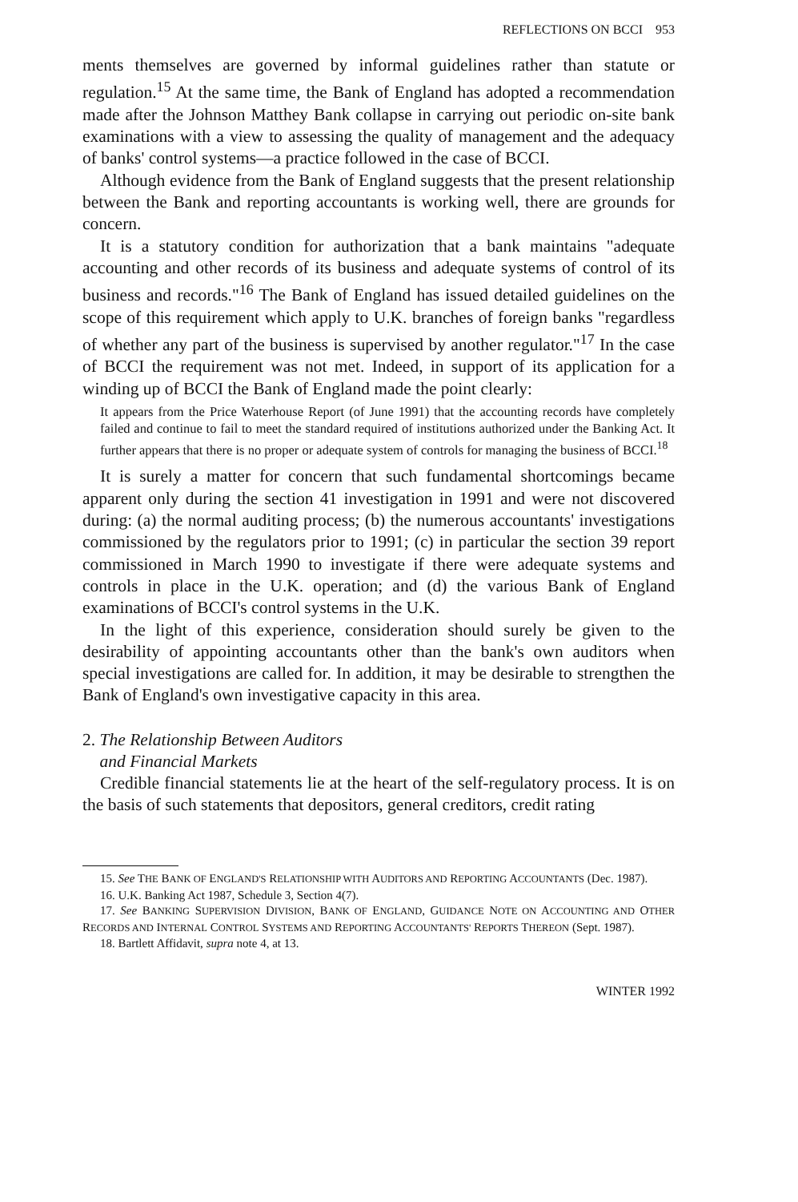REFLECTIONS ON BCCI 953
ments themselves are governed by informal guidelines rather than statute or regulation.<sup>15</sup> At the same time, the Bank of England has adopted a recommendation made after the Johnson Matthey Bank collapse in carrying out periodic on-site bank examinations with a view to assessing the quality of management and the adequacy of banks' control systems—a practice followed in the case of BCCI.
Although evidence from the Bank of England suggests that the present relationship between the Bank and reporting accountants is working well, there are grounds for concern.
It is a statutory condition for authorization that a bank maintains "adequate accounting and other records of its business and adequate systems of control of its business and records."<sup>16</sup> The Bank of England has issued detailed guidelines on the scope of this requirement which apply to U.K. branches of foreign banks "regardless of whether any part of the business is supervised by another regulator."<sup>17</sup> In the case of BCCI the requirement was not met. Indeed, in support of its application for a winding up of BCCI the Bank of England made the point clearly:
It appears from the Price Waterhouse Report (of June 1991) that the accounting records have completely failed and continue to fail to meet the standard required of institutions authorized under the Banking Act. It further appears that there is no proper or adequate system of controls for managing the business of BCCI.<sup>18</sup>
It is surely a matter for concern that such fundamental shortcomings became apparent only during the section 41 investigation in 1991 and were not discovered during: (a) the normal auditing process; (b) the numerous accountants' investigations commissioned by the regulators prior to 1991; (c) in particular the section 39 report commissioned in March 1990 to investigate if there were adequate systems and controls in place in the U.K. operation; and (d) the various Bank of England examinations of BCCI's control systems in the U.K.
In the light of this experience, consideration should surely be given to the desirability of appointing accountants other than the bank's own auditors when special investigations are called for. In addition, it may be desirable to strengthen the Bank of England's own investigative capacity in this area.
2. The Relationship Between Auditors
and Financial Markets
Credible financial statements lie at the heart of the self-regulatory process. It is on the basis of such statements that depositors, general creditors, credit rating
15. See THE BANK OF ENGLAND'S RELATIONSHIP WITH AUDITORS AND REPORTING ACCOUNTANTS (Dec. 1987).
16. U.K. Banking Act 1987, Schedule 3, Section 4(7).
17. See BANKING SUPERVISION DIVISION, BANK OF ENGLAND, GUIDANCE NOTE ON ACCOUNTING AND OTHER RECORDS AND INTERNAL CONTROL SYSTEMS AND REPORTING ACCOUNTANTS' REPORTS THEREON (Sept. 1987).
18. Bartlett Affidavit, supra note 4, at 13.
WINTER 1992